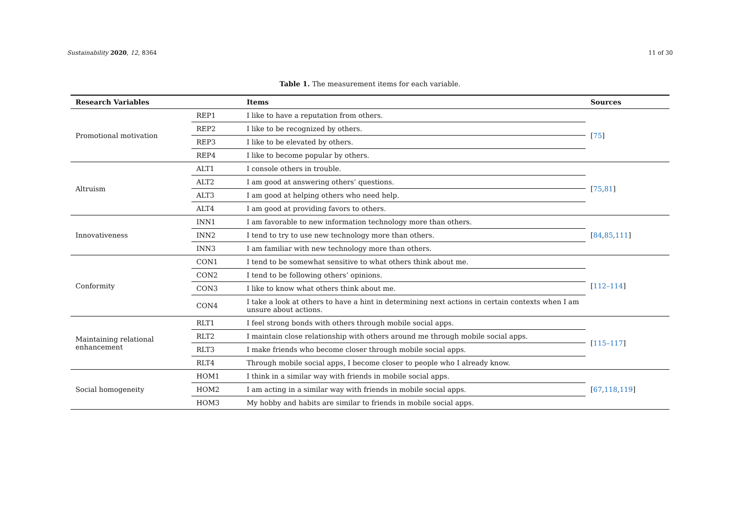Sustainability 2020, 12, 8364 11 of 30
Table 1. The measurement items for each variable.
| Research Variables | | Items | Sources |
| --- | --- | --- | --- |
| Promotional motivation | REP1 | I like to have a reputation from others. | [ 75 ] |
| | REP2 | I like to be recognized by others. | |
| | REP3 | I like to be elevated by others. | |
| | REP4 | I like to become popular by others. | |
| Altruism | ALT1 | I console others in trouble. | [ 75 , 81 ] |
| | ALT2 | I am good at answering others’ questions. | |
| | ALT3 | I am good at helping others who need help. | |
| | ALT4 | I am good at providing favors to others. | |
| Innovativeness | INN1 | I am favorable to new information technology more than others. | [ 84 , 85 , 111 ] |
| | INN2 | I tend to try to use new technology more than others. | |
| | INN3 | I am familiar with new technology more than others. | |
| Conformity | CON1 | I tend to be somewhat sensitive to what others think about me. | [ 112–114 ] |
| | CON2 | I tend to be following others’ opinions. | |
| | CON3 | I like to know what others think about me. | |
| | CON4 | I take a look at others to have a hint in determining next actions in certain contexts when I am unsure about actions. | |
| Maintaining relational enhancement | RLT1 | I feel strong bonds with others through mobile social apps. | [ 115–117 ] |
| | RLT2 | I maintain close relationship with others around me through mobile social apps. | |
| | RLT3 | I make friends who become closer through mobile social apps. | |
| | RLT4 | Through mobile social apps, I become closer to people who I already know. | |
| Social homogeneity | HOM1 | I think in a similar way with friends in mobile social apps. | [ 67 , 118 , 119 ] |
| | HOM2 | I am acting in a similar way with friends in mobile social apps. | |
| | HOM3 | My hobby and habits are similar to friends in mobile social apps. | |